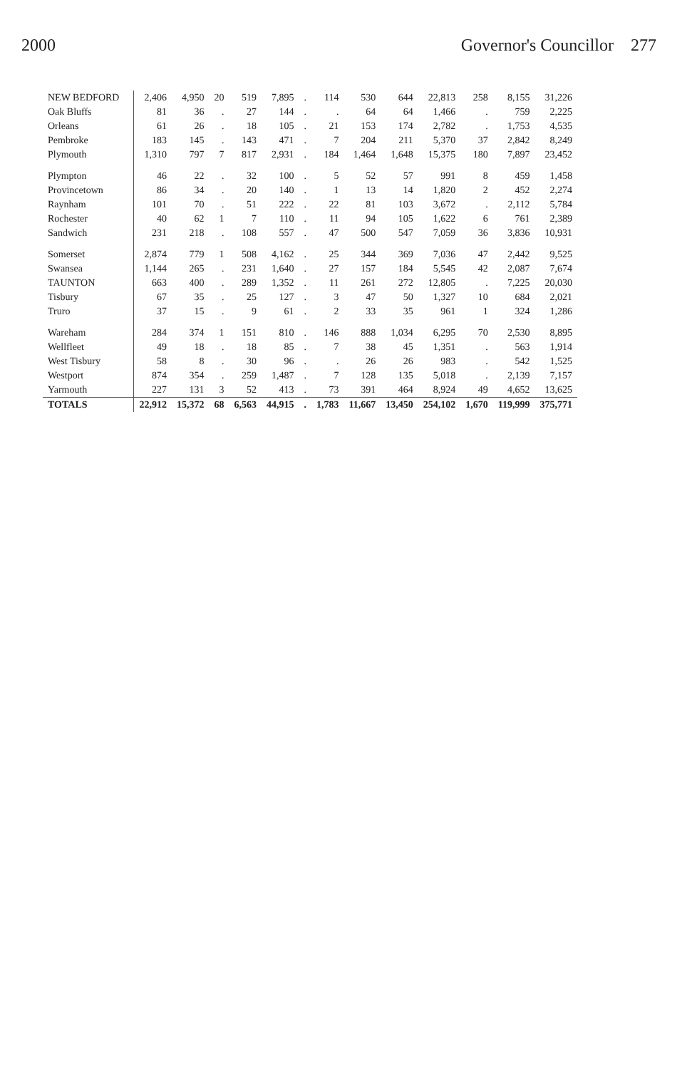2000 Governor's Councillor 277
| NEW BEDFORD | 2,406 | 4,950 | 20 | 519 | 7,895 | . | 114 | 530 | 644 | 22,813 | 258 | 8,155 | 31,226 |
| Oak Bluffs | 81 | 36 | . | 27 | 144 | . | . | 64 | 64 | 1,466 | . | 759 | 2,225 |
| Orleans | 61 | 26 | . | 18 | 105 | . | 21 | 153 | 174 | 2,782 | . | 1,753 | 4,535 |
| Pembroke | 183 | 145 | . | 143 | 471 | . | 7 | 204 | 211 | 5,370 | 37 | 2,842 | 8,249 |
| Plymouth | 1,310 | 797 | 7 | 817 | 2,931 | . | 184 | 1,464 | 1,648 | 15,375 | 180 | 7,897 | 23,452 |
| Plympton | 46 | 22 | . | 32 | 100 | . | 5 | 52 | 57 | 991 | 8 | 459 | 1,458 |
| Provincetown | 86 | 34 | . | 20 | 140 | . | 1 | 13 | 14 | 1,820 | 2 | 452 | 2,274 |
| Raynham | 101 | 70 | . | 51 | 222 | . | 22 | 81 | 103 | 3,672 | . | 2,112 | 5,784 |
| Rochester | 40 | 62 | 1 | 7 | 110 | . | 11 | 94 | 105 | 1,622 | 6 | 761 | 2,389 |
| Sandwich | 231 | 218 | . | 108 | 557 | . | 47 | 500 | 547 | 7,059 | 36 | 3,836 | 10,931 |
| Somerset | 2,874 | 779 | 1 | 508 | 4,162 | . | 25 | 344 | 369 | 7,036 | 47 | 2,442 | 9,525 |
| Swansea | 1,144 | 265 | . | 231 | 1,640 | . | 27 | 157 | 184 | 5,545 | 42 | 2,087 | 7,674 |
| TAUNTON | 663 | 400 | . | 289 | 1,352 | . | 11 | 261 | 272 | 12,805 | . | 7,225 | 20,030 |
| Tisbury | 67 | 35 | . | 25 | 127 | . | 3 | 47 | 50 | 1,327 | 10 | 684 | 2,021 |
| Truro | 37 | 15 | . | 9 | 61 | . | 2 | 33 | 35 | 961 | 1 | 324 | 1,286 |
| Wareham | 284 | 374 | 1 | 151 | 810 | . | 146 | 888 | 1,034 | 6,295 | 70 | 2,530 | 8,895 |
| Wellfleet | 49 | 18 | . | 18 | 85 | . | 7 | 38 | 45 | 1,351 | . | 563 | 1,914 |
| West Tisbury | 58 | 8 | . | 30 | 96 | . | . | 26 | 26 | 983 | . | 542 | 1,525 |
| Westport | 874 | 354 | . | 259 | 1,487 | . | 7 | 128 | 135 | 5,018 | . | 2,139 | 7,157 |
| Yarmouth | 227 | 131 | 3 | 52 | 413 | . | 73 | 391 | 464 | 8,924 | 49 | 4,652 | 13,625 |
| TOTALS | 22,912 | 15,372 | 68 | 6,563 | 44,915 | . | 1,783 | 11,667 | 13,450 | 254,102 | 1,670 | 119,999 | 375,771 |